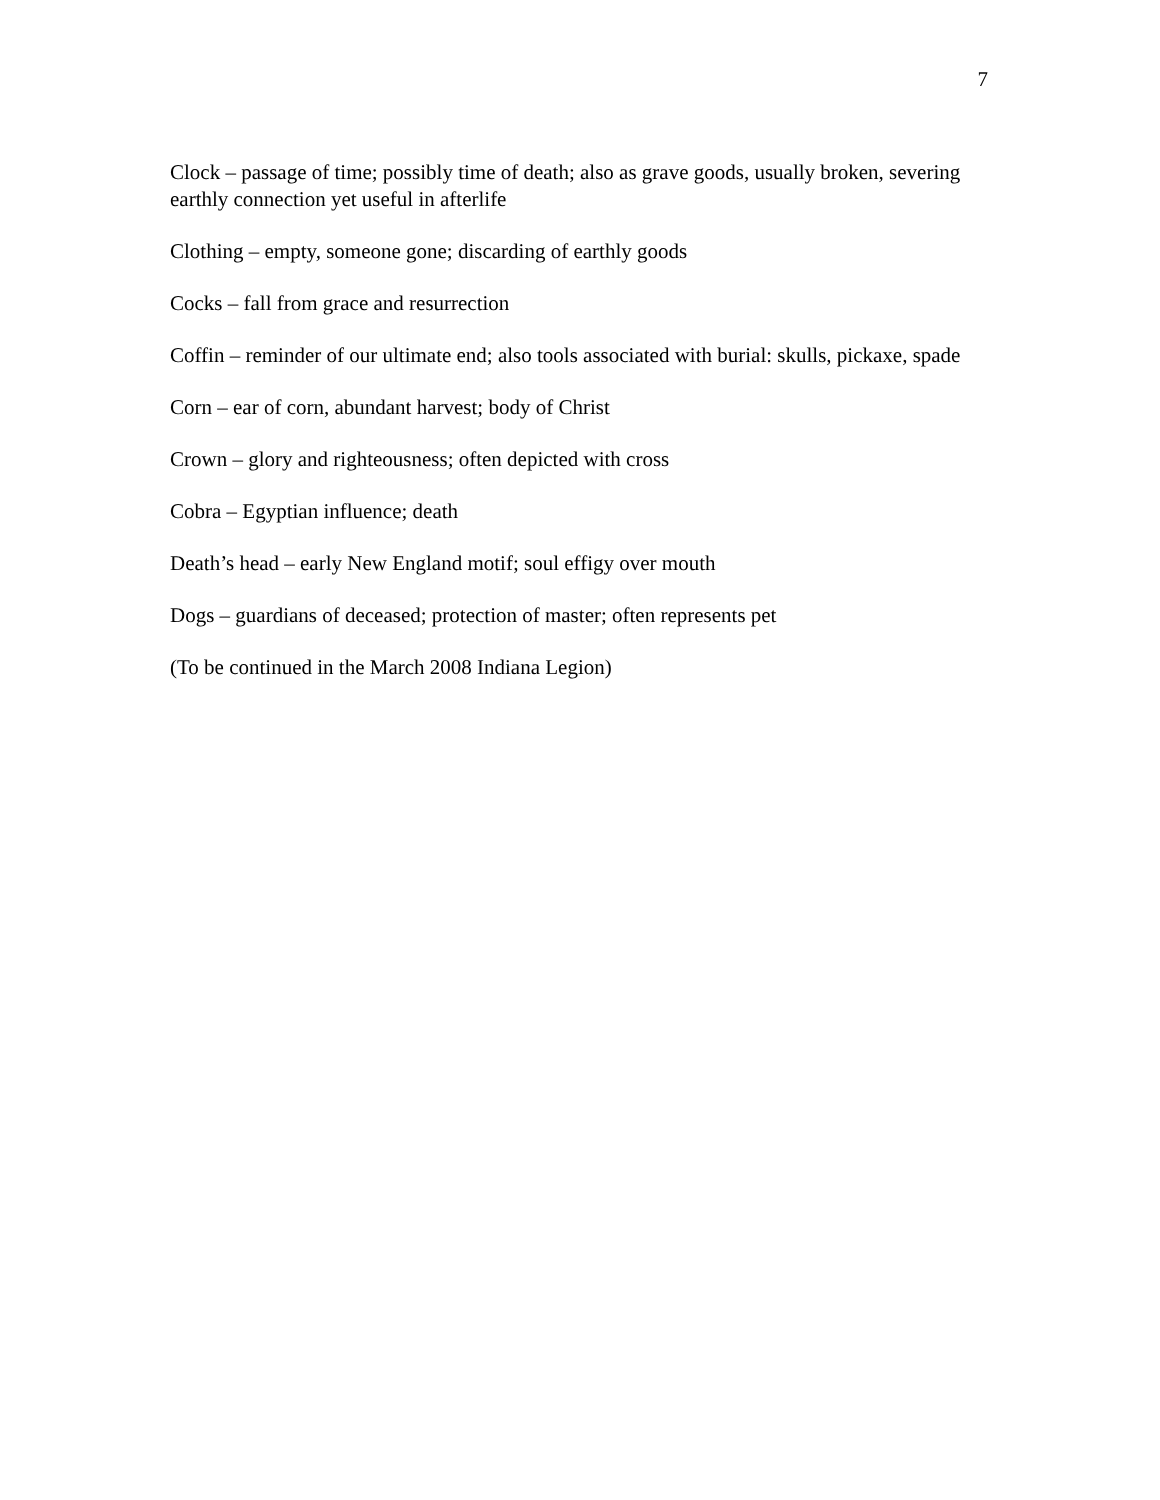7
Clock – passage of time; possibly time of death; also as grave goods, usually broken, severing earthly connection yet useful in afterlife
Clothing – empty, someone gone; discarding of earthly goods
Cocks – fall from grace and resurrection
Coffin – reminder of our ultimate end; also tools associated with burial: skulls, pickaxe, spade
Corn – ear of corn, abundant harvest; body of Christ
Crown – glory and righteousness; often depicted with cross
Cobra – Egyptian influence; death
Death’s head – early New England motif; soul effigy over mouth
Dogs – guardians of deceased; protection of master; often represents pet
(To be continued in the March 2008 Indiana Legion)